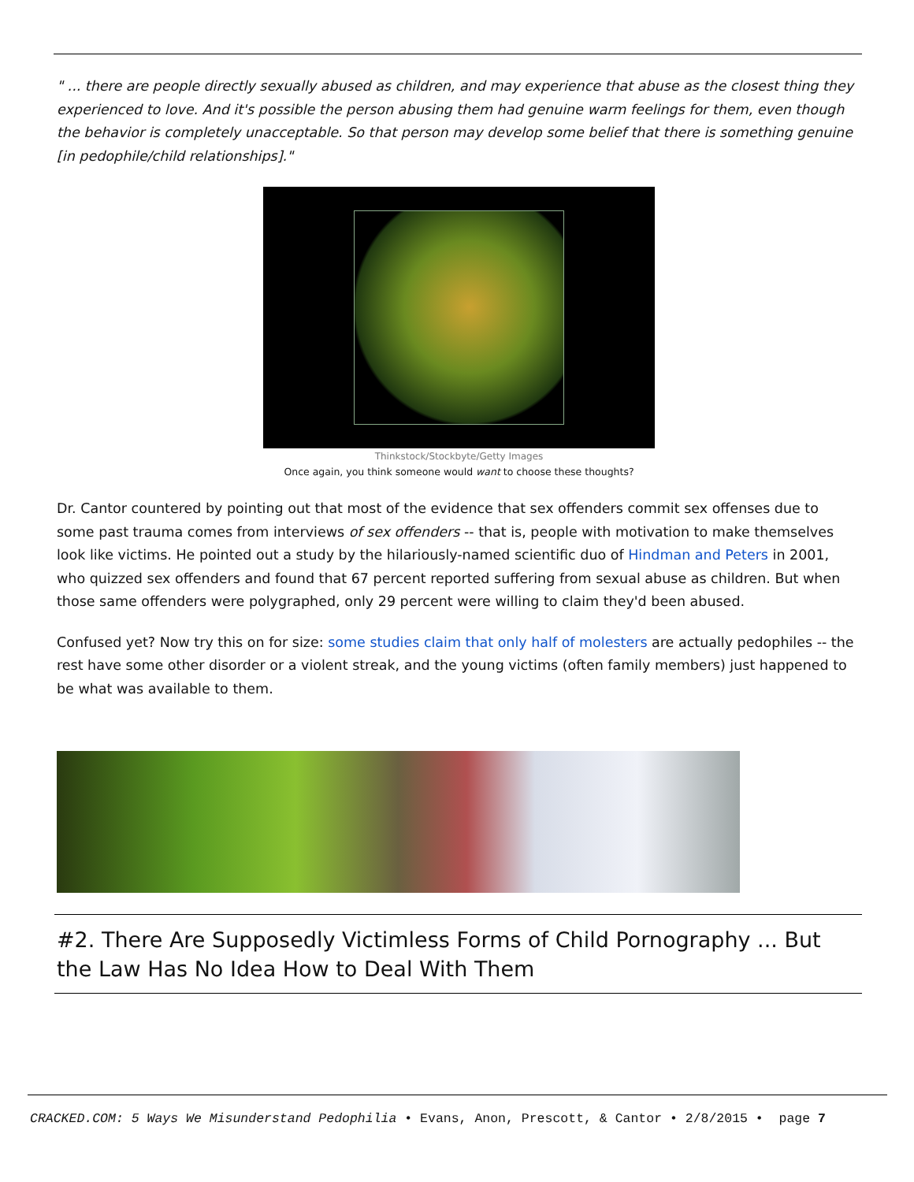" ... there are people directly sexually abused as children, and may experience that abuse as the closest thing they experienced to love. And it's possible the person abusing them had genuine warm feelings for them, even though the behavior is completely unacceptable. So that person may develop some belief that there is something genuine [in pedophile/child relationships]."
Thinkstock/Stockbyte/Getty Images
Once again, you think someone would want to choose these thoughts?
Dr. Cantor countered by pointing out that most of the evidence that sex offenders commit sex offenses due to some past trauma comes from interviews of sex offenders -- that is, people with motivation to make themselves look like victims. He pointed out a study by the hilariously-named scientific duo of Hindman and Peters in 2001, who quizzed sex offenders and found that 67 percent reported suffering from sexual abuse as children. But when those same offenders were polygraphed, only 29 percent were willing to claim they'd been abused.
Confused yet? Now try this on for size: some studies claim that only half of molesters are actually pedophiles -- the rest have some other disorder or a violent streak, and the young victims (often family members) just happened to be what was available to them.
#2. There Are Supposedly Victimless Forms of Child Pornography ... But the Law Has No Idea How to Deal With Them
CRACKED.COM: 5 Ways We Misunderstand Pedophilia • Evans, Anon, Prescott, & Cantor • 2/8/2015 • page 7